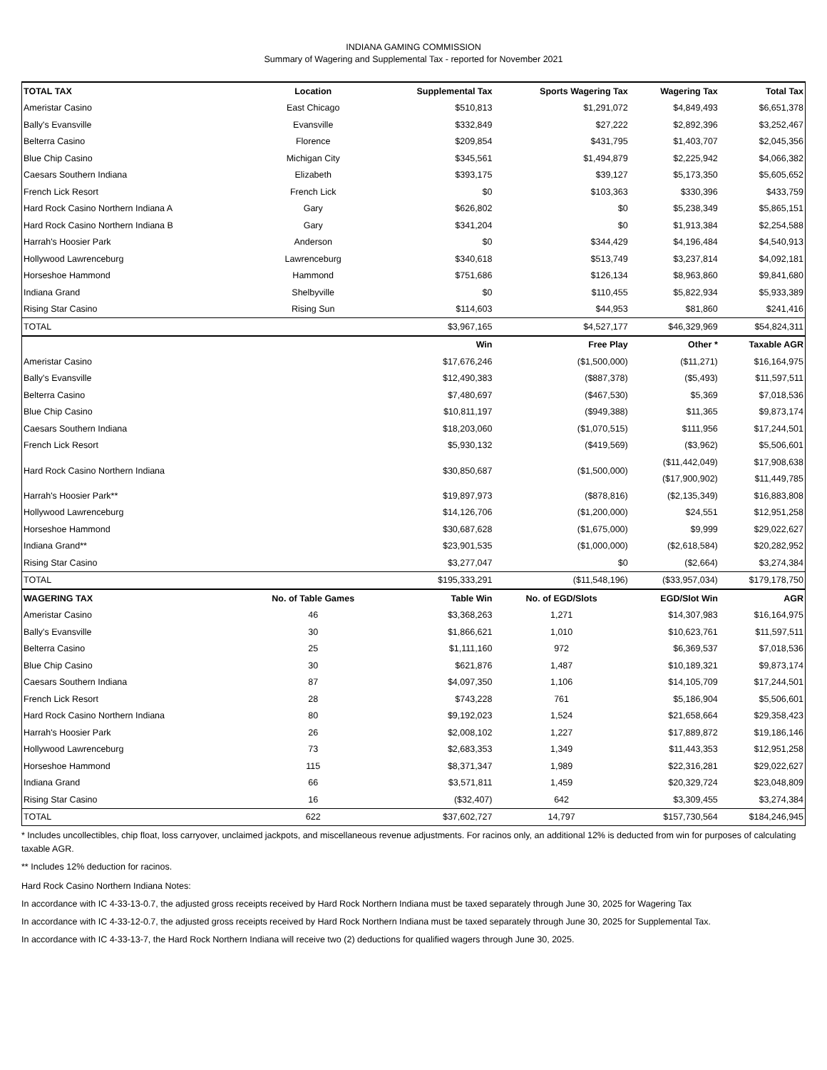INDIANA GAMING COMMISSION
Summary of Wagering and Supplemental Tax - reported for November 2021
| TOTAL TAX | Location | Supplemental Tax | Sports Wagering Tax | Wagering Tax | Total Tax |
| --- | --- | --- | --- | --- | --- |
| Ameristar Casino | East Chicago | $510,813 | $1,291,072 | $4,849,493 | $6,651,378 |
| Bally's Evansville | Evansville | $332,849 | $27,222 | $2,892,396 | $3,252,467 |
| Belterra Casino | Florence | $209,854 | $431,795 | $1,403,707 | $2,045,356 |
| Blue Chip Casino | Michigan City | $345,561 | $1,494,879 | $2,225,942 | $4,066,382 |
| Caesars Southern Indiana | Elizabeth | $393,175 | $39,127 | $5,173,350 | $5,605,652 |
| French Lick Resort | French Lick | $0 | $103,363 | $330,396 | $433,759 |
| Hard Rock Casino Northern Indiana A | Gary | $626,802 | $0 | $5,238,349 | $5,865,151 |
| Hard Rock Casino Northern Indiana B | Gary | $341,204 | $0 | $1,913,384 | $2,254,588 |
| Harrah's Hoosier Park | Anderson | $0 | $344,429 | $4,196,484 | $4,540,913 |
| Hollywood Lawrenceburg | Lawrenceburg | $340,618 | $513,749 | $3,237,814 | $4,092,181 |
| Horseshoe Hammond | Hammond | $751,686 | $126,134 | $8,963,860 | $9,841,680 |
| Indiana Grand | Shelbyville | $0 | $110,455 | $5,822,934 | $5,933,389 |
| Rising Star Casino | Rising Sun | $114,603 | $44,953 | $81,860 | $241,416 |
| TOTAL | | $3,967,165 | $4,527,177 | $46,329,969 | $54,824,311 |
| | | Win | Free Play | Other * | Taxable AGR |
| Ameristar Casino | | $17,676,246 | ($1,500,000) | ($11,271) | $16,164,975 |
| Bally's Evansville | | $12,490,383 | ($887,378) | ($5,493) | $11,597,511 |
| Belterra Casino | | $7,480,697 | ($467,530) | $5,369 | $7,018,536 |
| Blue Chip Casino | | $10,811,197 | ($949,388) | $11,365 | $9,873,174 |
| Caesars Southern Indiana | | $18,203,060 | ($1,070,515) | $111,956 | $17,244,501 |
| French Lick Resort | | $5,930,132 | ($419,569) | ($3,962) | $5,506,601 |
| Hard Rock Casino Northern Indiana | | $30,850,687 | ($1,500,000) | ($11,442,049) | $17,908,638 |
| | | | | ($17,900,902) | $11,449,785 |
| Harrah's Hoosier Park** | | $19,897,973 | ($878,816) | ($2,135,349) | $16,883,808 |
| Hollywood Lawrenceburg | | $14,126,706 | ($1,200,000) | $24,551 | $12,951,258 |
| Horseshoe Hammond | | $30,687,628 | ($1,675,000) | $9,999 | $29,022,627 |
| Indiana Grand** | | $23,901,535 | ($1,000,000) | ($2,618,584) | $20,282,952 |
| Rising Star Casino | | $3,277,047 | $0 | ($2,664) | $3,274,384 |
| TOTAL | | $195,333,291 | ($11,548,196) | ($33,957,034) | $179,178,750 |
| WAGERING TAX | No. of Table Games | Table Win | No. of EGD/Slots | EGD/Slot Win | AGR |
| Ameristar Casino | 46 | $3,368,263 | 1,271 | $14,307,983 | $16,164,975 |
| Bally's Evansville | 30 | $1,866,621 | 1,010 | $10,623,761 | $11,597,511 |
| Belterra Casino | 25 | $1,111,160 | 972 | $6,369,537 | $7,018,536 |
| Blue Chip Casino | 30 | $621,876 | 1,487 | $10,189,321 | $9,873,174 |
| Caesars Southern Indiana | 87 | $4,097,350 | 1,106 | $14,105,709 | $17,244,501 |
| French Lick Resort | 28 | $743,228 | 761 | $5,186,904 | $5,506,601 |
| Hard Rock Casino Northern Indiana | 80 | $9,192,023 | 1,524 | $21,658,664 | $29,358,423 |
| Harrah's Hoosier Park | 26 | $2,008,102 | 1,227 | $17,889,872 | $19,186,146 |
| Hollywood Lawrenceburg | 73 | $2,683,353 | 1,349 | $11,443,353 | $12,951,258 |
| Horseshoe Hammond | 115 | $8,371,347 | 1,989 | $22,316,281 | $29,022,627 |
| Indiana Grand | 66 | $3,571,811 | 1,459 | $20,329,724 | $23,048,809 |
| Rising Star Casino | 16 | ($32,407) | 642 | $3,309,455 | $3,274,384 |
| TOTAL | 622 | $37,602,727 | 14,797 | $157,730,564 | $184,246,945 |
* Includes uncollectibles, chip float, loss carryover, unclaimed jackpots, and miscellaneous revenue adjustments. For racinos only, an additional 12% is deducted from win for purposes of calculating taxable AGR.
** Includes 12% deduction for racinos.
Hard Rock Casino Northern Indiana Notes:
In accordance with IC 4-33-13-0.7, the adjusted gross receipts received by Hard Rock Northern Indiana must be taxed separately through June 30, 2025 for Wagering Tax
In accordance with IC 4-33-12-0.7, the adjusted gross receipts received by Hard Rock Northern Indiana must be taxed separately through June 30, 2025 for Supplemental Tax.
In accordance with IC 4-33-13-7, the Hard Rock Northern Indiana will receive two (2) deductions for qualified wagers through June 30, 2025.